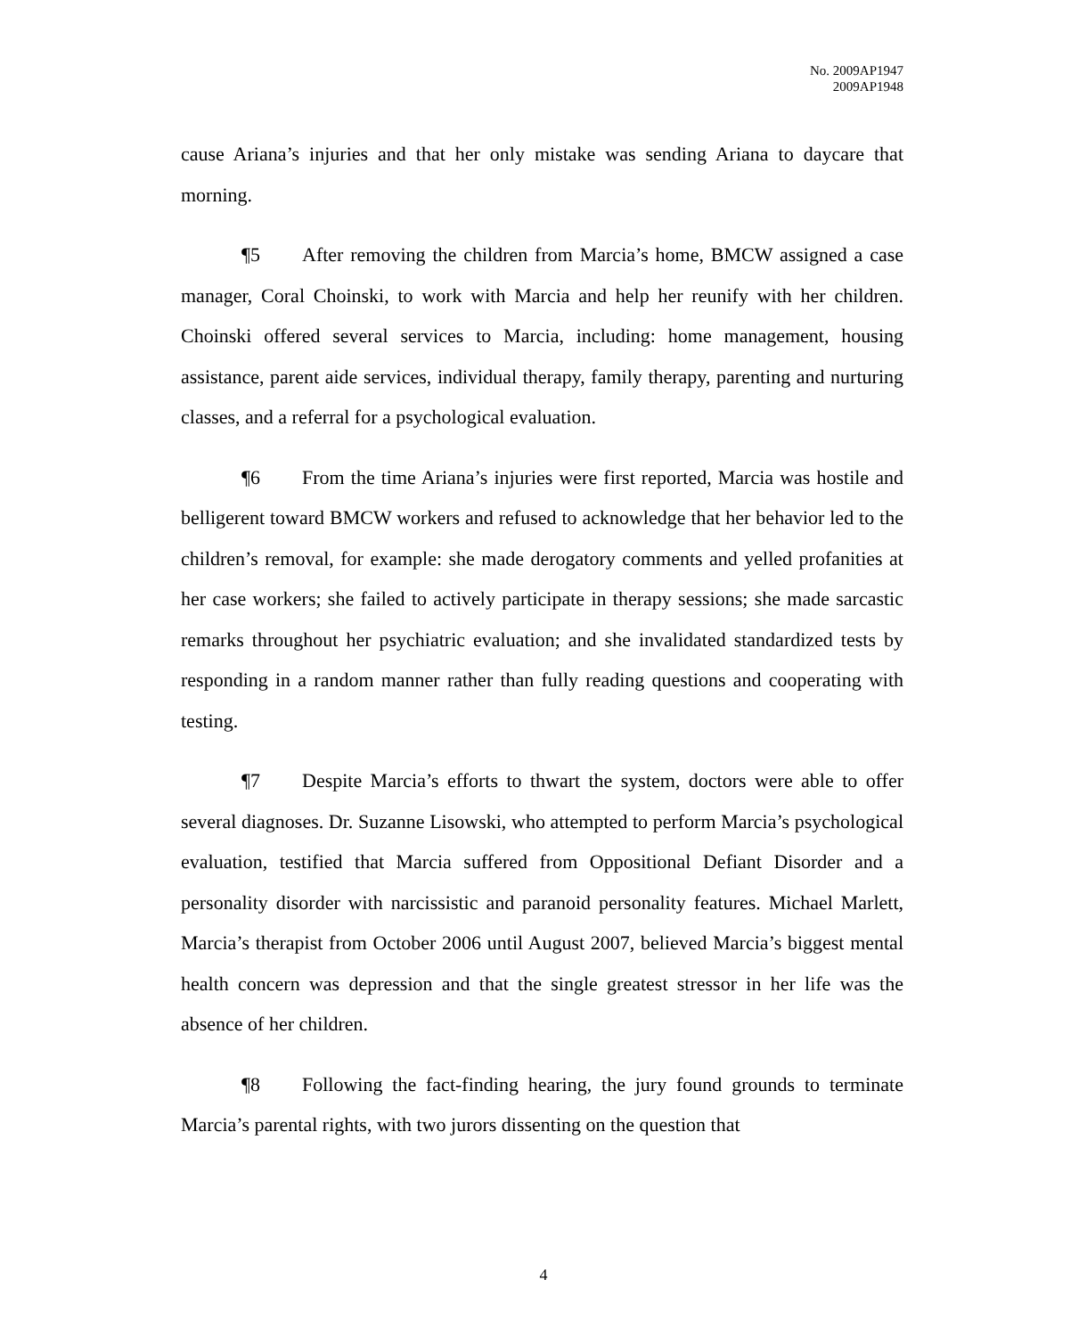No. 2009AP1947
2009AP1948
cause Ariana’s injuries and that her only mistake was sending Ariana to daycare that morning.
¶5 After removing the children from Marcia’s home, BMCW assigned a case manager, Coral Choinski, to work with Marcia and help her reunify with her children. Choinski offered several services to Marcia, including: home management, housing assistance, parent aide services, individual therapy, family therapy, parenting and nurturing classes, and a referral for a psychological evaluation.
¶6 From the time Ariana’s injuries were first reported, Marcia was hostile and belligerent toward BMCW workers and refused to acknowledge that her behavior led to the children’s removal, for example: she made derogatory comments and yelled profanities at her case workers; she failed to actively participate in therapy sessions; she made sarcastic remarks throughout her psychiatric evaluation; and she invalidated standardized tests by responding in a random manner rather than fully reading questions and cooperating with testing.
¶7 Despite Marcia’s efforts to thwart the system, doctors were able to offer several diagnoses. Dr. Suzanne Lisowski, who attempted to perform Marcia’s psychological evaluation, testified that Marcia suffered from Oppositional Defiant Disorder and a personality disorder with narcissistic and paranoid personality features. Michael Marlett, Marcia’s therapist from October 2006 until August 2007, believed Marcia’s biggest mental health concern was depression and that the single greatest stressor in her life was the absence of her children.
¶8 Following the fact-finding hearing, the jury found grounds to terminate Marcia’s parental rights, with two jurors dissenting on the question that
4